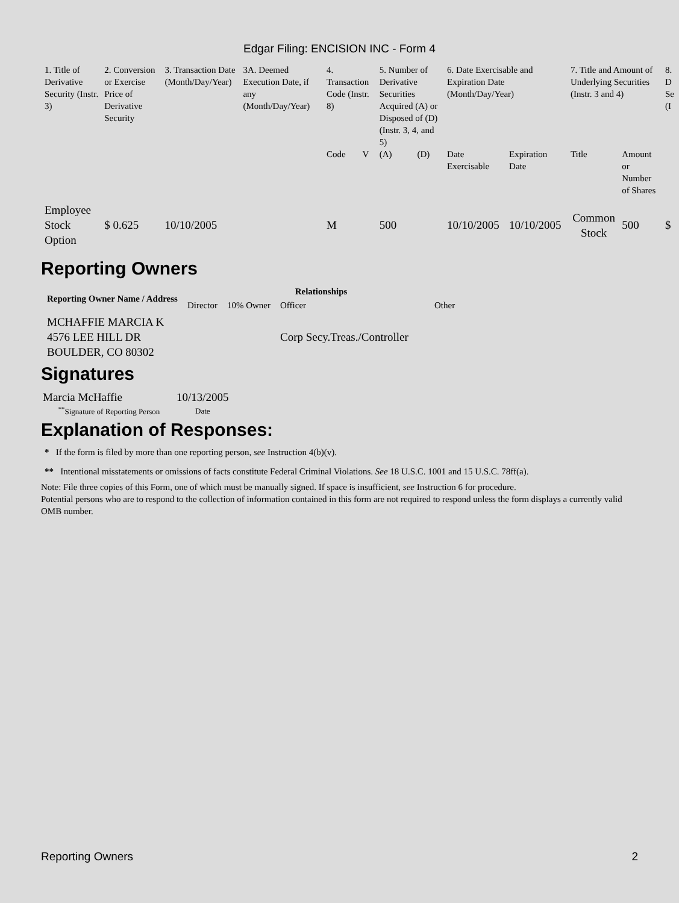Edgar Filing: ENCISION INC - Form 4
| 1. Title of Derivative Security (Instr. 3) | 2. Conversion or Exercise Price of Derivative Security | 3. Transaction Date (Month/Day/Year) | 3A. Deemed Execution Date, if any (Month/Day/Year) | 4. Transaction Code (Instr. 8) | | 5. Number of Derivative Securities Acquired (A) or Disposed of (D) (Instr. 3, 4, and 5) | | 6. Date Exercisable and Expiration Date (Month/Day/Year) | | 7. Title and Amount of Underlying Securities (Instr. 3 and 4) | | 8. D Se (I |
| --- | --- | --- | --- | --- | --- | --- | --- | --- | --- | --- | --- | --- |
| | | | | Code | V | (A) | (D) | Date Exercisable | Expiration Date | Title | Amount or Number of Shares | |
| Employee Stock Option | $ 0.625 | 10/10/2005 | | M | | 500 | | 10/10/2005 | 10/10/2005 | Common Stock | 500 | $ |
Reporting Owners
| Reporting Owner Name / Address | Relationships | | | |
| --- | --- | --- | --- | --- |
| | Director | 10% Owner | Officer | Other |
| MCHAFFIE MARCIA K 4576 LEE HILL DR BOULDER, CO 80302 | | | Corp Secy.Treas./Controller | |
Signatures
| Marcia McHaffie | 10/13/2005 |
| <sup>**</sup> Signature of Reporting Person | Date |
Explanation of Responses:
* If the form is filed by more than one reporting person, see Instruction 4(b)(v).
** Intentional misstatements or omissions of facts constitute Federal Criminal Violations. See 18 U.S.C. 1001 and 15 U.S.C. 78ff(a).
Note: File three copies of this Form, one of which must be manually signed. If space is insufficient, see Instruction 6 for procedure.
Potential persons who are to respond to the collection of information contained in this form are not required to respond unless the form displays a currently valid OMB number.
Reporting Owners 2